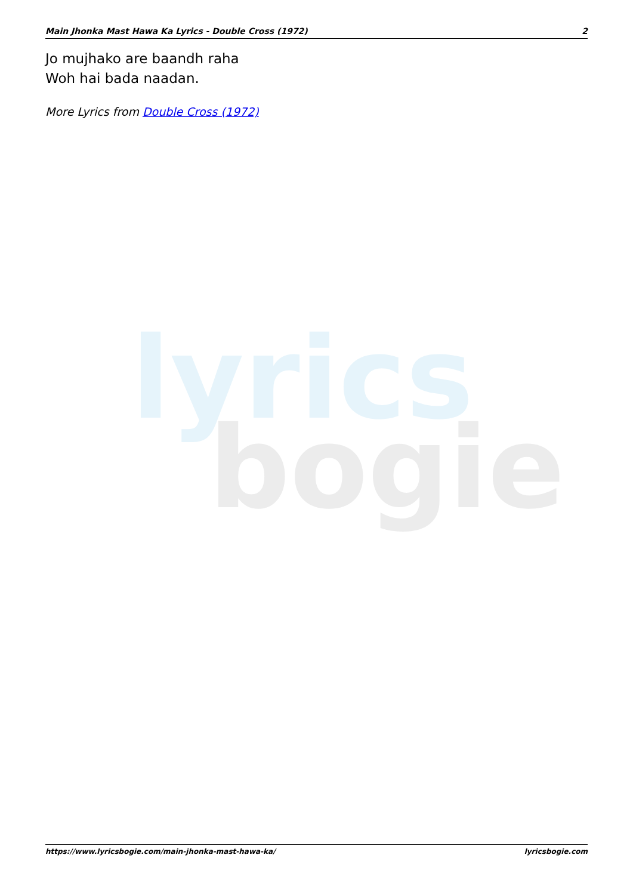lyrics
bogie
Main Jhonka Mast Hawa Ka Lyrics - Double Cross (1972) 2
Jo mujhako are baandh raha
Woh hai bada naadan.
More Lyrics from Double Cross (1972)
https://www.lyricsbogie.com/main-jhonka-mast-hawa-ka/ lyricsbogie.com